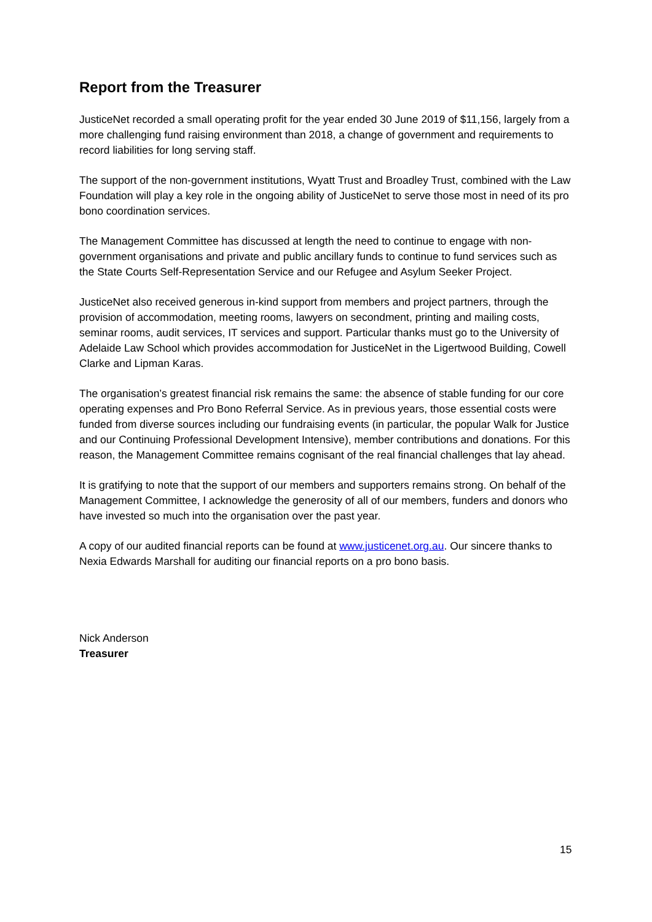Report from the Treasurer
JusticeNet recorded a small operating profit for the year ended 30 June 2019 of $11,156, largely from a more challenging fund raising environment than 2018, a change of government and requirements to record liabilities for long serving staff.
The support of the non-government institutions, Wyatt Trust and Broadley Trust, combined with the Law Foundation will play a key role in the ongoing ability of JusticeNet to serve those most in need of its pro bono coordination services.
The Management Committee has discussed at length the need to continue to engage with non-government organisations and private and public ancillary funds to continue to fund services such as the State Courts Self-Representation Service and our Refugee and Asylum Seeker Project.
JusticeNet also received generous in-kind support from members and project partners, through the provision of accommodation, meeting rooms, lawyers on secondment, printing and mailing costs, seminar rooms, audit services, IT services and support. Particular thanks must go to the University of Adelaide Law School which provides accommodation for JusticeNet in the Ligertwood Building, Cowell Clarke and Lipman Karas.
The organisation’s greatest financial risk remains the same: the absence of stable funding for our core operating expenses and Pro Bono Referral Service. As in previous years, those essential costs were funded from diverse sources including our fundraising events (in particular, the popular Walk for Justice and our Continuing Professional Development Intensive), member contributions and donations. For this reason, the Management Committee remains cognisant of the real financial challenges that lay ahead.
It is gratifying to note that the support of our members and supporters remains strong. On behalf of the Management Committee, I acknowledge the generosity of all of our members, funders and donors who have invested so much into the organisation over the past year.
A copy of our audited financial reports can be found at www.justicenet.org.au. Our sincere thanks to Nexia Edwards Marshall for auditing our financial reports on a pro bono basis.
Nick Anderson
Treasurer
15